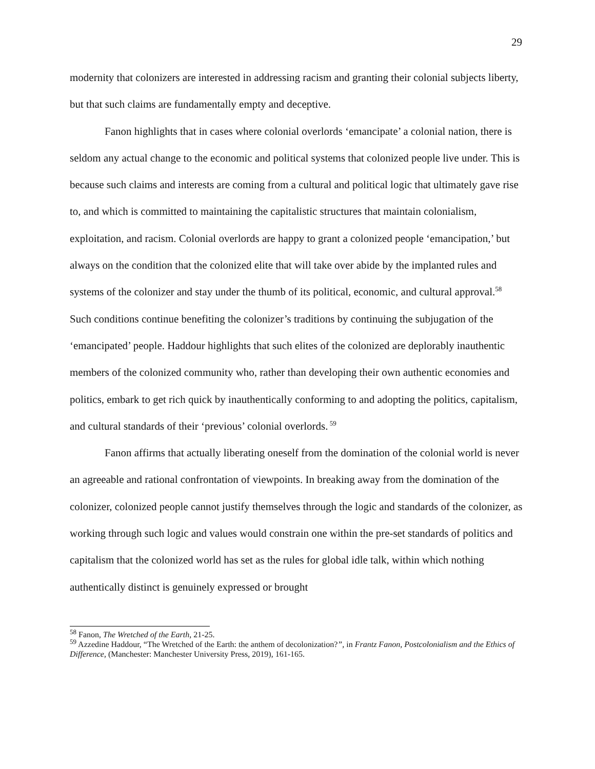29
modernity that colonizers are interested in addressing racism and granting their colonial subjects liberty, but that such claims are fundamentally empty and deceptive.
Fanon highlights that in cases where colonial overlords ‘emancipate’ a colonial nation, there is seldom any actual change to the economic and political systems that colonized people live under. This is because such claims and interests are coming from a cultural and political logic that ultimately gave rise to, and which is committed to maintaining the capitalistic structures that maintain colonialism, exploitation, and racism. Colonial overlords are happy to grant a colonized people ‘emancipation,’ but always on the condition that the colonized elite that will take over abide by the implanted rules and systems of the colonizer and stay under the thumb of its political, economic, and cultural approval.<sup>58</sup> Such conditions continue benefiting the colonizer’s traditions by continuing the subjugation of the ‘emancipated’ people. Haddour highlights that such elites of the colonized are deplorably inauthentic members of the colonized community who, rather than developing their own authentic economies and politics, embark to get rich quick by inauthentically conforming to and adopting the politics, capitalism, and cultural standards of their ‘previous’ colonial overlords.<sup>59</sup>
Fanon affirms that actually liberating oneself from the domination of the colonial world is never an agreeable and rational confrontation of viewpoints. In breaking away from the domination of the colonizer, colonized people cannot justify themselves through the logic and standards of the colonizer, as working through such logic and values would constrain one within the pre-set standards of politics and capitalism that the colonized world has set as the rules for global idle talk, within which nothing authentically distinct is genuinely expressed or brought
<sup>58</sup> Fanon, The Wretched of the Earth, 21-25.
<sup>59</sup> Azzedine Haddour, “The Wretched of the Earth: the anthem of decolonization?”, in Frantz Fanon, Postcolonialism and the Ethics of Difference, (Manchester: Manchester University Press, 2019), 161-165.